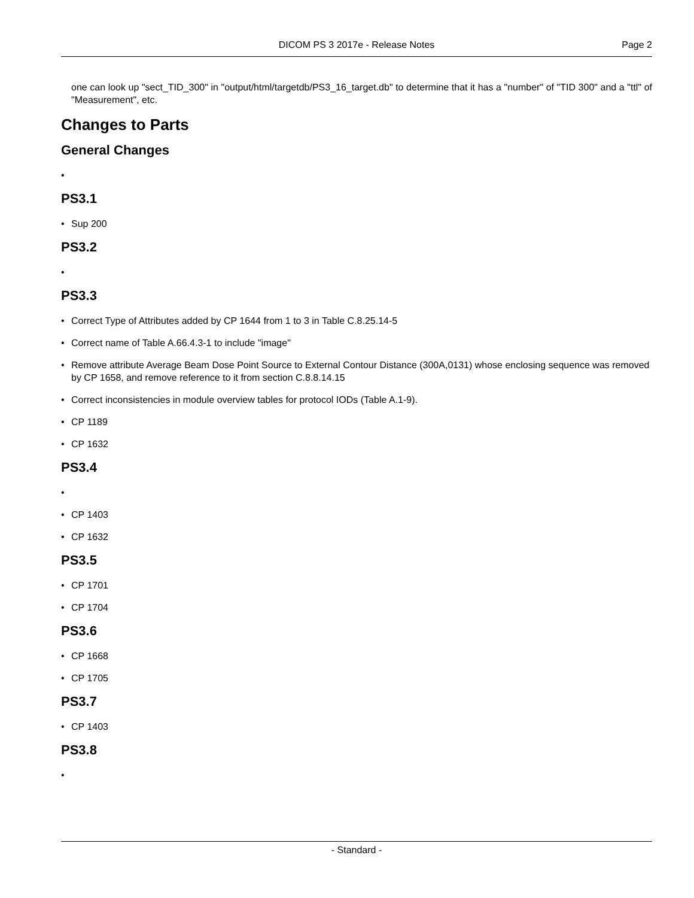DICOM PS 3 2017e - Release Notes Page 2
one can look up "sect_TID_300" in "output/html/targetdb/PS3_16_target.db" to determine that it has a "number" of "TID 300" and a "ttl" of "Measurement", etc.
Changes to Parts
General Changes
•
PS3.1
• Sup 200
PS3.2
•
PS3.3
• Correct Type of Attributes added by CP 1644 from 1 to 3 in Table C.8.25.14-5
• Correct name of Table A.66.4.3-1 to include "image"
• Remove attribute Average Beam Dose Point Source to External Contour Distance (300A,0131) whose enclosing sequence was removed by CP 1658, and remove reference to it from section C.8.8.14.15
• Correct inconsistencies in module overview tables for protocol IODs (Table A.1-9).
• CP 1189
• CP 1632
PS3.4
• • CP 1403
• CP 1632
PS3.5
• CP 1701
• CP 1704
PS3.6
• CP 1668
• CP 1705
PS3.7
• CP 1403
PS3.8
•
- Standard -